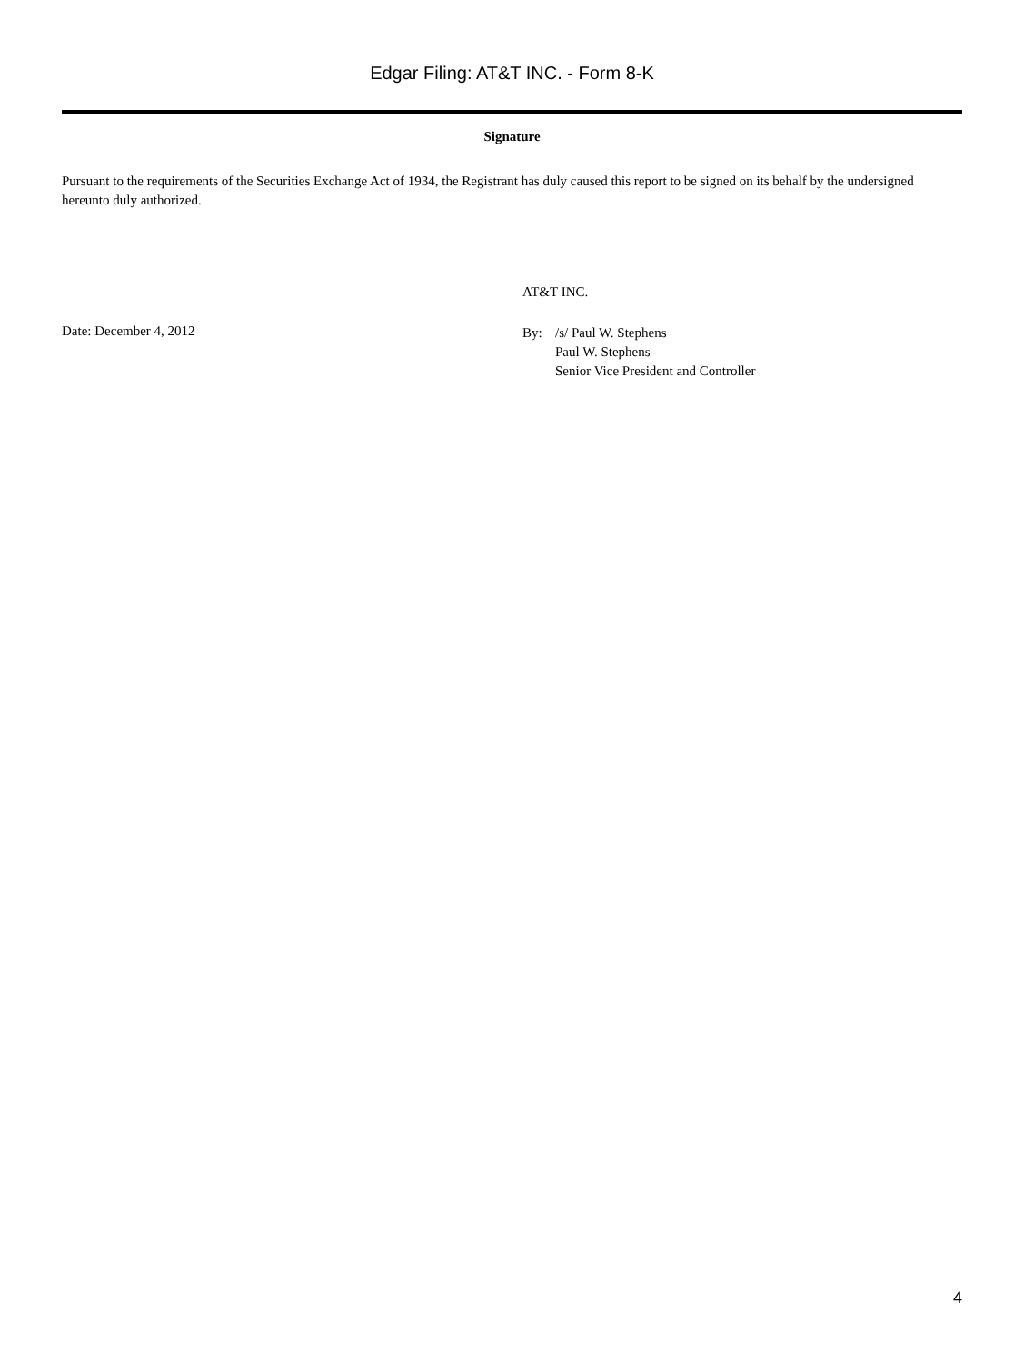Edgar Filing: AT&T INC. - Form 8-K
Signature
Pursuant to the requirements of the Securities Exchange Act of 1934, the Registrant has duly caused this report to be signed on its behalf by the undersigned hereunto duly authorized.
Date: December 4, 2012
AT&T INC.
| By: | /s/ Paul W. Stephens Paul W. Stephens Senior Vice President and Controller |
4